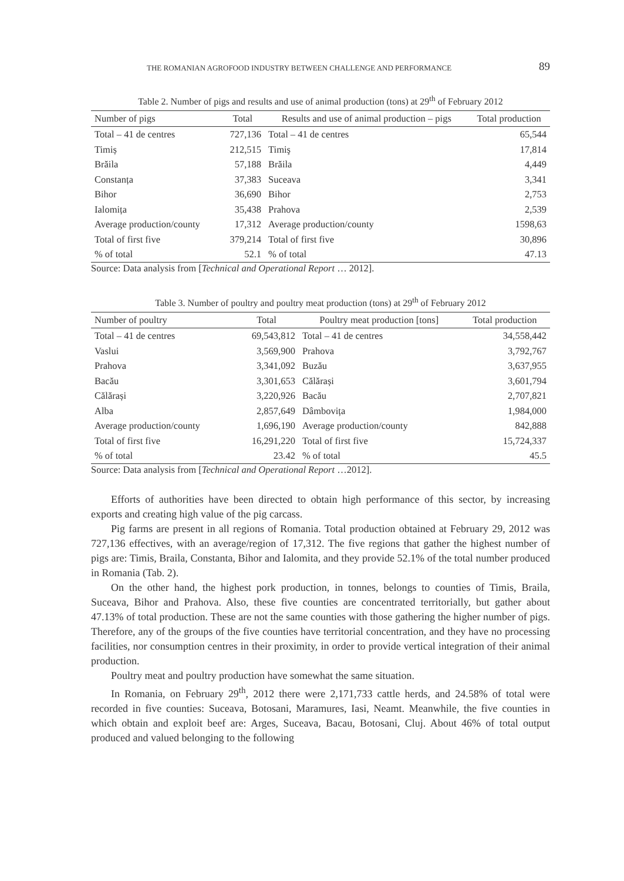THE ROMANIAN AGROFOOD INDUSTRY BETWEEN CHALLENGE AND PERFORMANCE 89
Table 2. Number of pigs and results and use of animal production (tons) at 29<sup>th</sup> of February 2012
| Number of pigs | Total | Results and use of animal production – pigs | Total production |
| --- | --- | --- | --- |
| Total – 41 de centres | 727,136 | Total – 41 de centres | 65,544 |
| Timiș | 212,515 | Timiş | 17,814 |
| Brăila | 57,188 | Brăila | 4,449 |
| Constanța | 37,383 | Suceava | 3,341 |
| Bihor | 36,690 | Bihor | 2,753 |
| Ialomița | 35,438 | Prahova | 2,539 |
| Average production/county | 17,312 | Average production/county | 1598,63 |
| Total of first five | 379,214 | Total of first five | 30,896 |
| % of total | 52.1 | % of total | 47.13 |
Source: Data analysis from [Technical and Operational Report … 2012].
Table 3. Number of poultry and poultry meat production (tons) at 29<sup>th</sup> of February 2012
| Number of poultry | Total | Poultry meat production [tons] | Total production |
| --- | --- | --- | --- |
| Total – 41 de centres | 69,543,812 | Total – 41 de centres | 34,558,442 |
| Vaslui | 3,569,900 | Prahova | 3,792,767 |
| Prahova | 3,341,092 | Buzău | 3,637,955 |
| Bacău | 3,301,653 | Călărași | 3,601,794 |
| Călărași | 3,220,926 | Bacău | 2,707,821 |
| Alba | 2,857,649 | Dâmbovița | 1,984,000 |
| Average production/county | 1,696,190 | Average production/county | 842,888 |
| Total of first five | 16,291,220 | Total of first five | 15,724,337 |
| % of total | 23.42 | % of total | 45.5 |
Source: Data analysis from [Technical and Operational Report …2012].
Efforts of authorities have been directed to obtain high performance of this sector, by increasing exports and creating high value of the pig carcass.
Pig farms are present in all regions of Romania. Total production obtained at February 29, 2012 was 727,136 effectives, with an average/region of 17,312. The five regions that gather the highest number of pigs are: Timis, Braila, Constanta, Bihor and Ialomita, and they provide 52.1% of the total number produced in Romania (Tab. 2).
On the other hand, the highest pork production, in tonnes, belongs to counties of Timis, Braila, Suceava, Bihor and Prahova. Also, these five counties are concentrated territorially, but gather about 47.13% of total production. These are not the same counties with those gathering the higher number of pigs. Therefore, any of the groups of the five counties have territorial concentration, and they have no processing facilities, nor consumption centres in their proximity, in order to provide vertical integration of their animal production.
Poultry meat and poultry production have somewhat the same situation.
In Romania, on February 29<sup>th</sup>, 2012 there were 2,171,733 cattle herds, and 24.58% of total were recorded in five counties: Suceava, Botosani, Maramures, Iasi, Neamt. Meanwhile, the five counties in which obtain and exploit beef are: Arges, Suceava, Bacau, Botosani, Cluj. About 46% of total output produced and valued belonging to the following